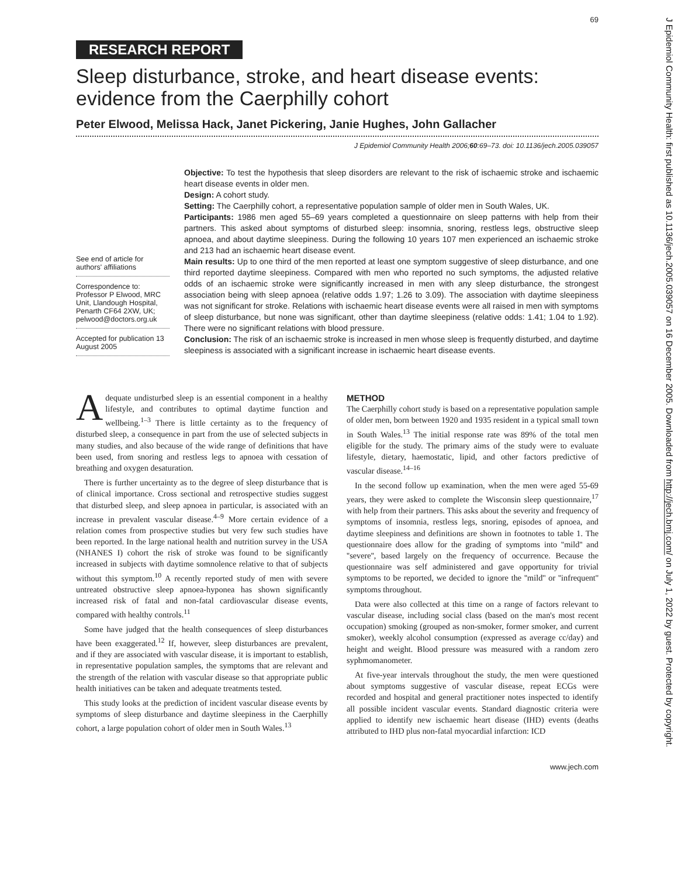J Epidemiol Community Health: first published as 10.1136/jech.2005.039057 on 16 December 2005. Downloaded from http://jech.bmj.com/ on July 1, 2022 by guest. Protected by copyright.
69
RESEARCH REPORT
Sleep disturbance, stroke, and heart disease events: evidence from the Caerphilly cohort
Peter Elwood, Melissa Hack, Janet Pickering, Janie Hughes, John Gallacher
J Epidemiol Community Health 2006;60:69–73. doi: 10.1136/jech.2005.039057
See end of article for authors' affiliations
Correspondence to:
Professor P Elwood, MRC Unit, Llandough Hospital, Penarth CF64 2XW, UK; pelwood@doctors.org.uk
Accepted for publication 13 August 2005
Objective: To test the hypothesis that sleep disorders are relevant to the risk of ischaemic stroke and ischaemic heart disease events in older men.
Design: A cohort study.
Setting: The Caerphilly cohort, a representative population sample of older men in South Wales, UK.
Participants: 1986 men aged 55–69 years completed a questionnaire on sleep patterns with help from their partners. This asked about symptoms of disturbed sleep: insomnia, snoring, restless legs, obstructive sleep apnoea, and about daytime sleepiness. During the following 10 years 107 men experienced an ischaemic stroke and 213 had an ischaemic heart disease event.
Main results: Up to one third of the men reported at least one symptom suggestive of sleep disturbance, and one third reported daytime sleepiness. Compared with men who reported no such symptoms, the adjusted relative odds of an ischaemic stroke were significantly increased in men with any sleep disturbance, the strongest association being with sleep apnoea (relative odds 1.97; 1.26 to 3.09). The association with daytime sleepiness was not significant for stroke. Relations with ischaemic heart disease events were all raised in men with symptoms of sleep disturbance, but none was significant, other than daytime sleepiness (relative odds: 1.41; 1.04 to 1.92). There were no significant relations with blood pressure.
Conclusion: The risk of an ischaemic stroke is increased in men whose sleep is frequently disturbed, and daytime sleepiness is associated with a significant increase in ischaemic heart disease events.
Adequate undisturbed sleep is an essential component in a healthy lifestyle, and contributes to optimal daytime function and wellbeing.<sup>1–3</sup> There is little certainty as to the frequency of disturbed sleep, a consequence in part from the use of selected subjects in many studies, and also because of the wide range of definitions that have been used, from snoring and restless legs to apnoea with cessation of breathing and oxygen desaturation.
There is further uncertainty as to the degree of sleep disturbance that is of clinical importance. Cross sectional and retrospective studies suggest that disturbed sleep, and sleep apnoea in particular, is associated with an increase in prevalent vascular disease.<sup>4–9</sup> More certain evidence of a relation comes from prospective studies but very few such studies have been reported. In the large national health and nutrition survey in the USA (NHANES I) cohort the risk of stroke was found to be significantly increased in subjects with daytime somnolence relative to that of subjects without this symptom.<sup>10</sup> A recently reported study of men with severe untreated obstructive sleep apnoea-hyponea has shown significantly increased risk of fatal and non-fatal cardiovascular disease events, compared with healthy controls.<sup>11</sup>
Some have judged that the health consequences of sleep disturbances have been exaggerated.<sup>12</sup> If, however, sleep disturbances are prevalent, and if they are associated with vascular disease, it is important to establish, in representative population samples, the symptoms that are relevant and the strength of the relation with vascular disease so that appropriate public health initiatives can be taken and adequate treatments tested.
This study looks at the prediction of incident vascular disease events by symptoms of sleep disturbance and daytime sleepiness in the Caerphilly cohort, a large population cohort of older men in South Wales.<sup>13</sup>
METHOD
The Caerphilly cohort study is based on a representative population sample of older men, born between 1920 and 1935 resident in a typical small town in South Wales.<sup>13</sup> The initial response rate was 89% of the total men eligible for the study. The primary aims of the study were to evaluate lifestyle, dietary, haemostatic, lipid, and other factors predictive of vascular disease.<sup>14–16</sup>
In the second follow up examination, when the men were aged 55-69 years, they were asked to complete the Wisconsin sleep questionnaire,<sup>17</sup> with help from their partners. This asks about the severity and frequency of symptoms of insomnia, restless legs, snoring, episodes of apnoea, and daytime sleepiness and definitions are shown in footnotes to table 1. The questionnaire does allow for the grading of symptoms into ''mild'' and ''severe'', based largely on the frequency of occurrence. Because the questionnaire was self administered and gave opportunity for trivial symptoms to be reported, we decided to ignore the ''mild'' or ''infrequent'' symptoms throughout.
Data were also collected at this time on a range of factors relevant to vascular disease, including social class (based on the man's most recent occupation) smoking (grouped as non-smoker, former smoker, and current smoker), weekly alcohol consumption (expressed as average cc/day) and height and weight. Blood pressure was measured with a random zero syphmomanometer.
At five-year intervals throughout the study, the men were questioned about symptoms suggestive of vascular disease, repeat ECGs were recorded and hospital and general practitioner notes inspected to identify all possible incident vascular events. Standard diagnostic criteria were applied to identify new ischaemic heart disease (IHD) events (deaths attributed to IHD plus non-fatal myocardial infarction: ICD
www.jech.com